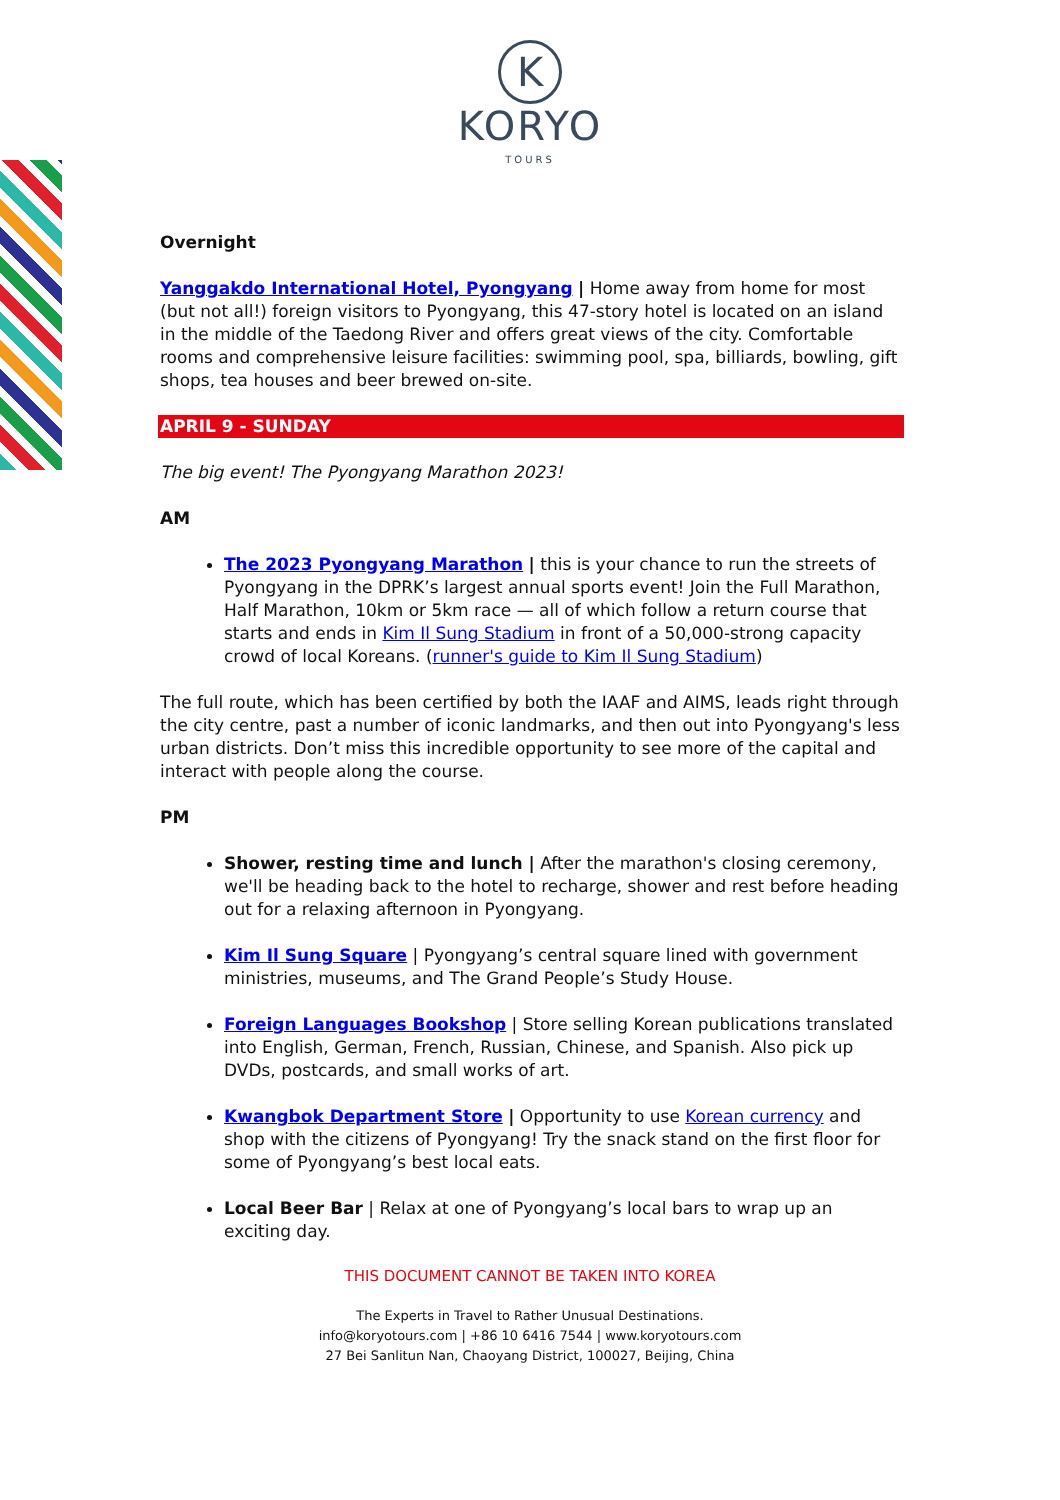K
KORYO
TOURS
Overnight
Yanggakdo International Hotel, Pyongyang | Home away from home for most (but not all!) foreign visitors to Pyongyang, this 47-story hotel is located on an island in the middle of the Taedong River and offers great views of the city. Comfortable rooms and comprehensive leisure facilities: swimming pool, spa, billiards, bowling, gift shops, tea houses and beer brewed on-site.
APRIL 9 - SUNDAY
The big event! The Pyongyang Marathon 2023!
AM
The 2023 Pyongyang Marathon | this is your chance to run the streets of Pyongyang in the DPRK’s largest annual sports event! Join the Full Marathon, Half Marathon, 10km or 5km race — all of which follow a return course that starts and ends in Kim Il Sung Stadium in front of a 50,000-strong capacity crowd of local Koreans. (runner's guide to Kim Il Sung Stadium)
The full route, which has been certified by both the IAAF and AIMS, leads right through the city centre, past a number of iconic landmarks, and then out into Pyongyang's less urban districts. Don’t miss this incredible opportunity to see more of the capital and interact with people along the course.
PM
Shower, resting time and lunch | After the marathon's closing ceremony, we'll be heading back to the hotel to recharge, shower and rest before heading out for a relaxing afternoon in Pyongyang.
Kim Il Sung Square | Pyongyang’s central square lined with government ministries, museums, and The Grand People’s Study House.
Foreign Languages Bookshop | Store selling Korean publications translated into English, German, French, Russian, Chinese, and Spanish. Also pick up DVDs, postcards, and small works of art.
Kwangbok Department Store | Opportunity to use Korean currency and shop with the citizens of Pyongyang! Try the snack stand on the first floor for some of Pyongyang’s best local eats.
Local Beer Bar | Relax at one of Pyongyang’s local bars to wrap up an exciting day.
THIS DOCUMENT CANNOT BE TAKEN INTO KOREA
The Experts in Travel to Rather Unusual Destinations.
info@koryotours.com | +86 10 6416 7544 | www.koryotours.com
27 Bei Sanlitun Nan, Chaoyang District, 100027, Beijing, China